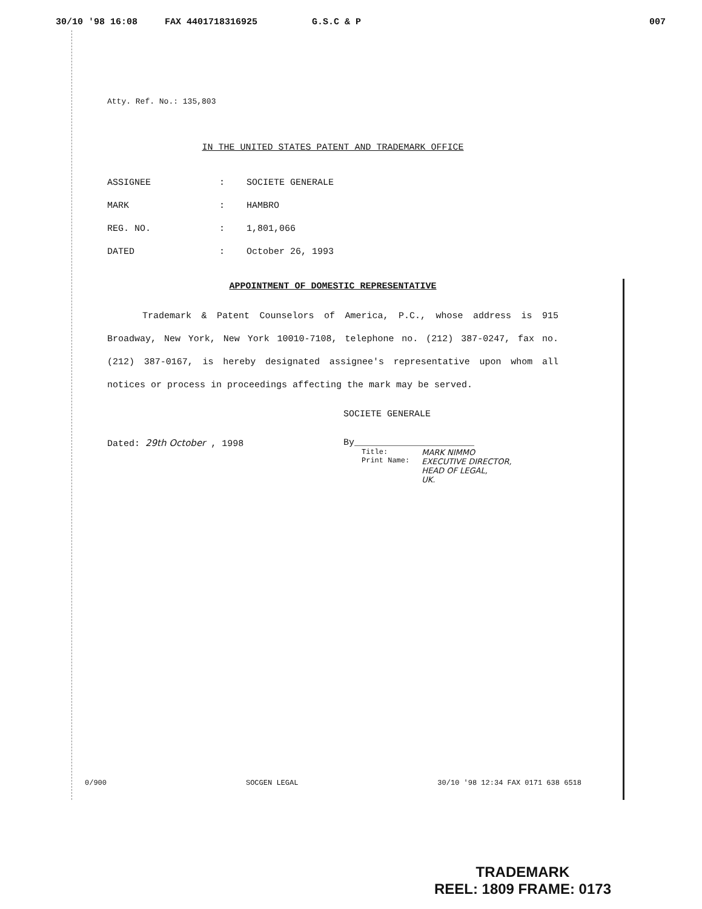30/10 '98 16:08 FAX 4401718316925 G.S.C & P 007
Atty. Ref. No.: 135,803
IN THE UNITED STATES PATENT AND TRADEMARK OFFICE
| ASSIGNEE | : | SOCIETE GENERALE |
| MARK | : | HAMBRO |
| REG. NO. | : | 1,801,066 |
| DATED | : | October 26, 1993 |
APPOINTMENT OF DOMESTIC REPRESENTATIVE
Trademark & Patent Counselors of America, P.C., whose address is 915 Broadway, New York, New York 10010-7108, telephone no. (212) 387-0247, fax no. (212) 387-0167, is hereby designated assignee's representative upon whom all notices or process in proceedings affecting the mark may be served.
SOCIETE GENERALE
Dated: 29th October , 1998 By______________________
Title:
Print Name:
MARK NIMMO
EXECUTIVE DIRECTOR,
HEAD OF LEGAL,
UK.
0/900 SOCGEN LEGAL 30/10 '98 12:34 FAX 0171 638 6518
TRADEMARK
REEL: 1809 FRAME: 0173